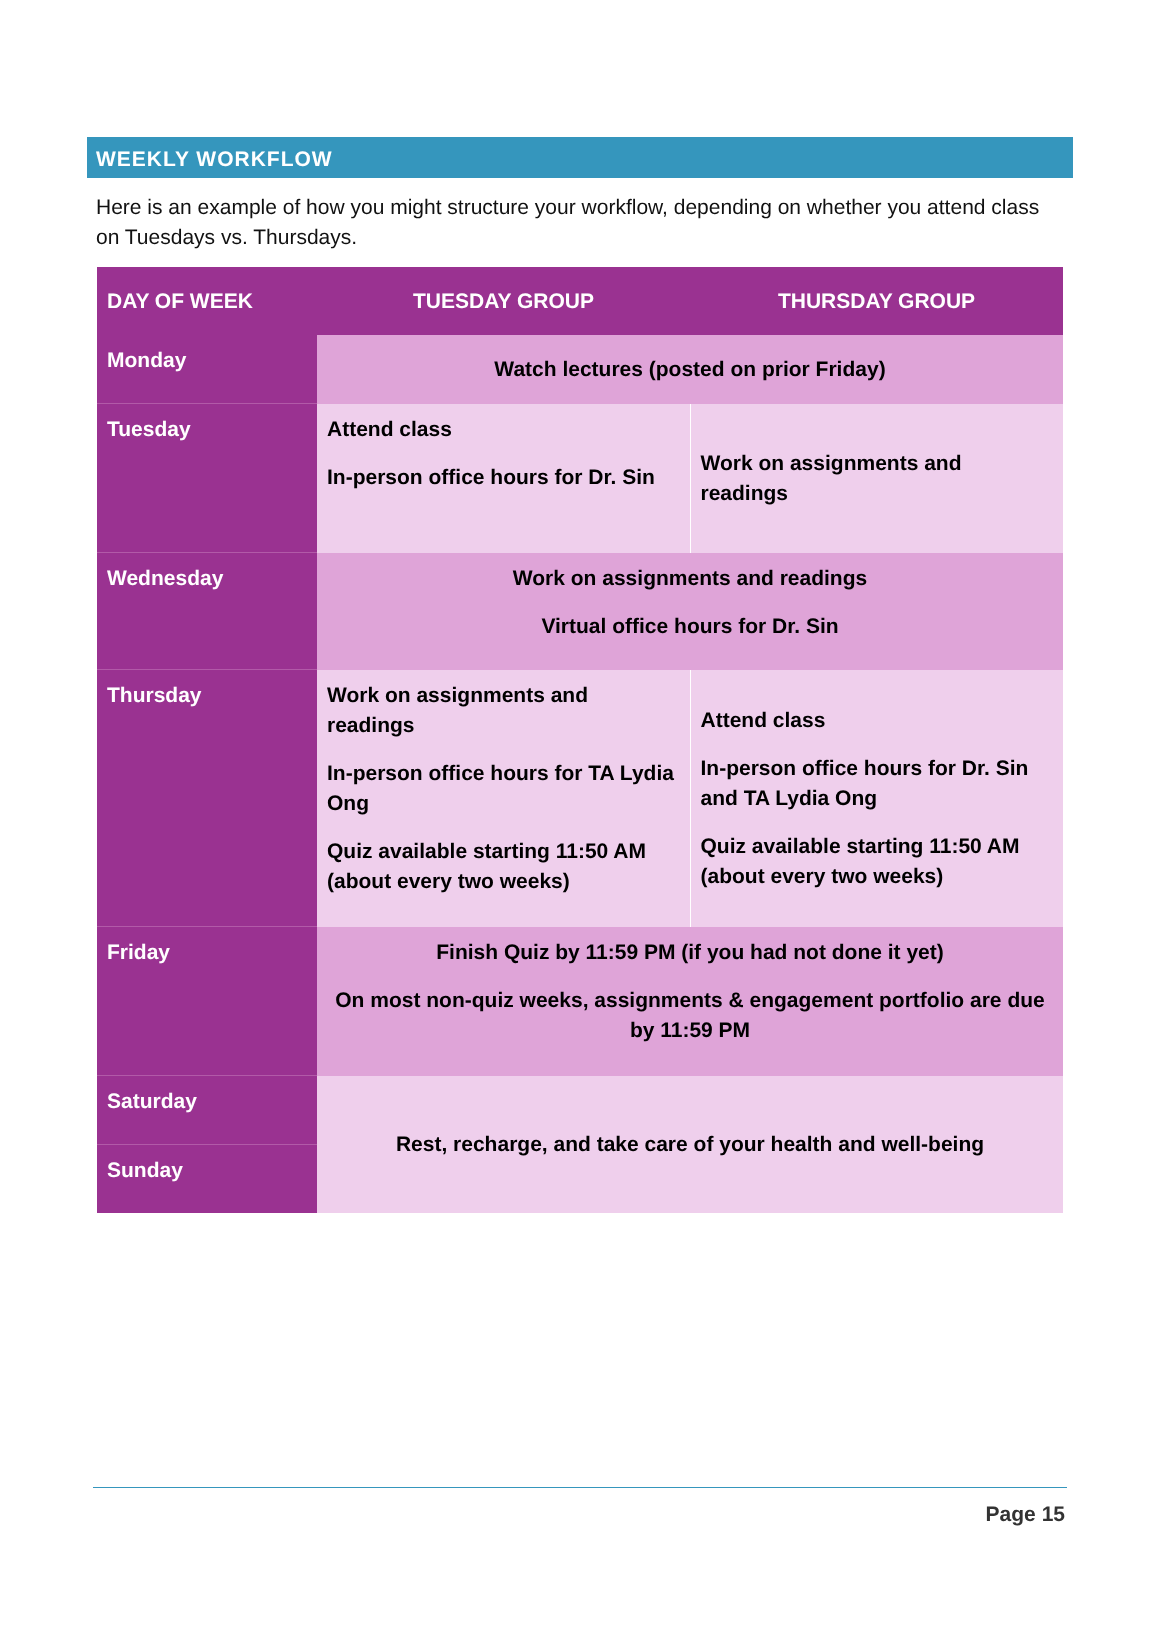WEEKLY WORKFLOW
Here is an example of how you might structure your workflow, depending on whether you attend class on Tuesdays vs. Thursdays.
| DAY OF WEEK | TUESDAY GROUP | THURSDAY GROUP |
| --- | --- | --- |
| Monday | Watch lectures (posted on prior Friday) | |
| Tuesday | Attend class In-person office hours for Dr. Sin | Work on assignments and readings |
| Wednesday | Work on assignments and readings Virtual office hours for Dr. Sin | |
| Thursday | Work on assignments and readings In-person office hours for TA Lydia Ong Quiz available starting 11:50 AM (about every two weeks) | Attend class In-person office hours for Dr. Sin and TA Lydia Ong Quiz available starting 11:50 AM (about every two weeks) |
| Friday | Finish Quiz by 11:59 PM (if you had not done it yet) On most non-quiz weeks, assignments & engagement portfolio are due by 11:59 PM | |
| Saturday | Rest, recharge, and take care of your health and well-being | |
| Sunday | | |
Page 15